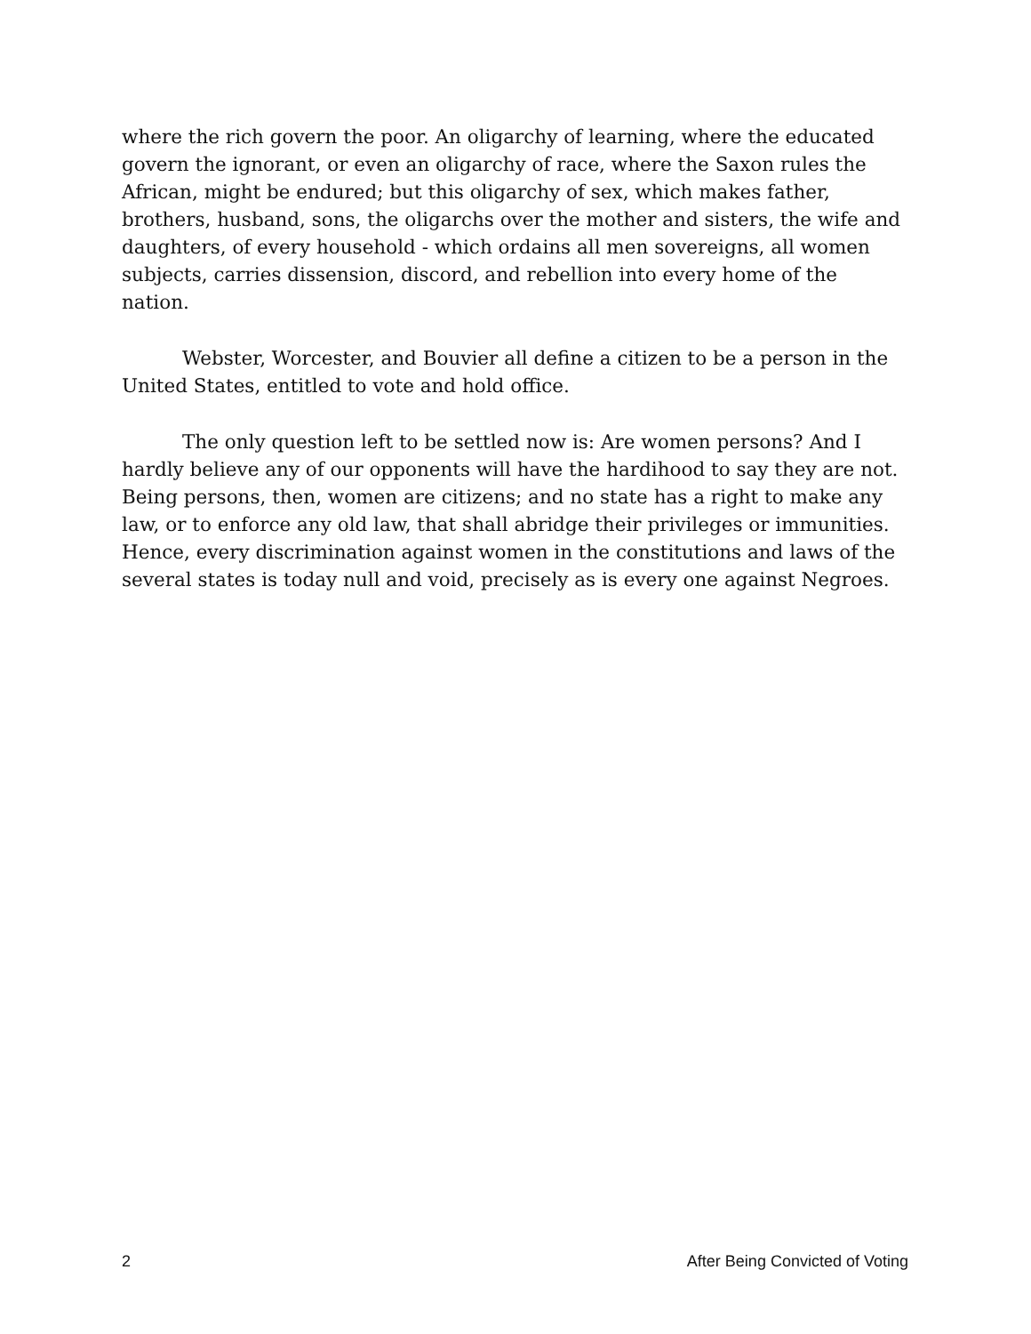where the rich govern the poor. An oligarchy of learning, where the educated govern the ignorant, or even an oligarchy of race, where the Saxon rules the African, might be endured; but this oligarchy of sex, which makes father, brothers, husband, sons, the oligarchs over the mother and sisters, the wife and daughters, of every household - which ordains all men sovereigns, all women subjects, carries dissension, discord, and rebellion into every home of the nation.
Webster, Worcester, and Bouvier all define a citizen to be a person in the United States, entitled to vote and hold office.
The only question left to be settled now is: Are women persons? And I hardly believe any of our opponents will have the hardihood to say they are not. Being persons, then, women are citizens; and no state has a right to make any law, or to enforce any old law, that shall abridge their privileges or immunities. Hence, every discrimination against women in the constitutions and laws of the several states is today null and void, precisely as is every one against Negroes.
2 After Being Convicted of Voting